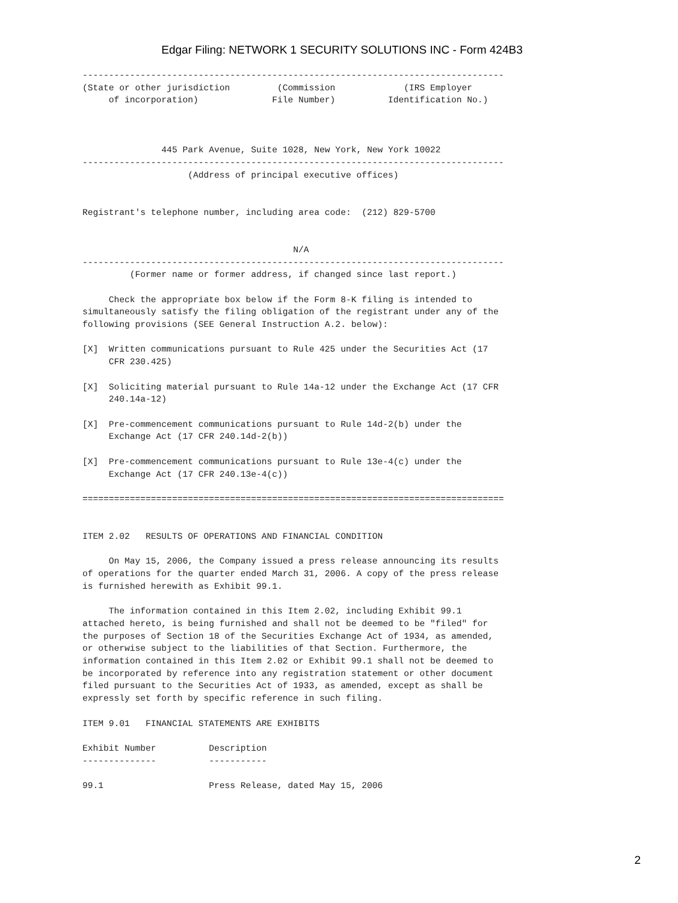Edgar Filing: NETWORK 1 SECURITY SOLUTIONS INC - Form 424B3
--------------------------------------------------------------------------------
(State or other jurisdiction         (Commission             (IRS Employer
     of incorporation)              File Number)          Identification No.)



               445 Park Avenue, Suite 1028, New York, New York 10022
--------------------------------------------------------------------------------
                    (Address of principal executive offices)


Registrant's telephone number, including area code:  (212) 829-5700


                                        N/A
--------------------------------------------------------------------------------
         (Former name or former address, if changed since last report.)

     Check the appropriate box below if the Form 8-K filing is intended to
simultaneously satisfy the filing obligation of the registrant under any of the
following provisions (SEE General Instruction A.2. below):

[X]  Written communications pursuant to Rule 425 under the Securities Act (17
     CFR 230.425)

[X]  Soliciting material pursuant to Rule 14a-12 under the Exchange Act (17 CFR
     240.14a-12)

[X]  Pre-commencement communications pursuant to Rule 14d-2(b) under the
     Exchange Act (17 CFR 240.14d-2(b))

[X]  Pre-commencement communications pursuant to Rule 13e-4(c) under the
     Exchange Act (17 CFR 240.13e-4(c))

================================================================================


ITEM 2.02   RESULTS OF OPERATIONS AND FINANCIAL CONDITION

     On May 15, 2006, the Company issued a press release announcing its results
of operations for the quarter ended March 31, 2006. A copy of the press release
is furnished herewith as Exhibit 99.1.

     The information contained in this Item 2.02, including Exhibit 99.1
attached hereto, is being furnished and shall not be deemed to be "filed" for
the purposes of Section 18 of the Securities Exchange Act of 1934, as amended,
or otherwise subject to the liabilities of that Section. Furthermore, the
information contained in this Item 2.02 or Exhibit 99.1 shall not be deemed to
be incorporated by reference into any registration statement or other document
filed pursuant to the Securities Act of 1933, as amended, except as shall be
expressly set forth by specific reference in such filing.

ITEM 9.01   FINANCIAL STATEMENTS ARE EXHIBITS

Exhibit Number          Description
--------------          -----------

99.1                    Press Release, dated May 15, 2006
2